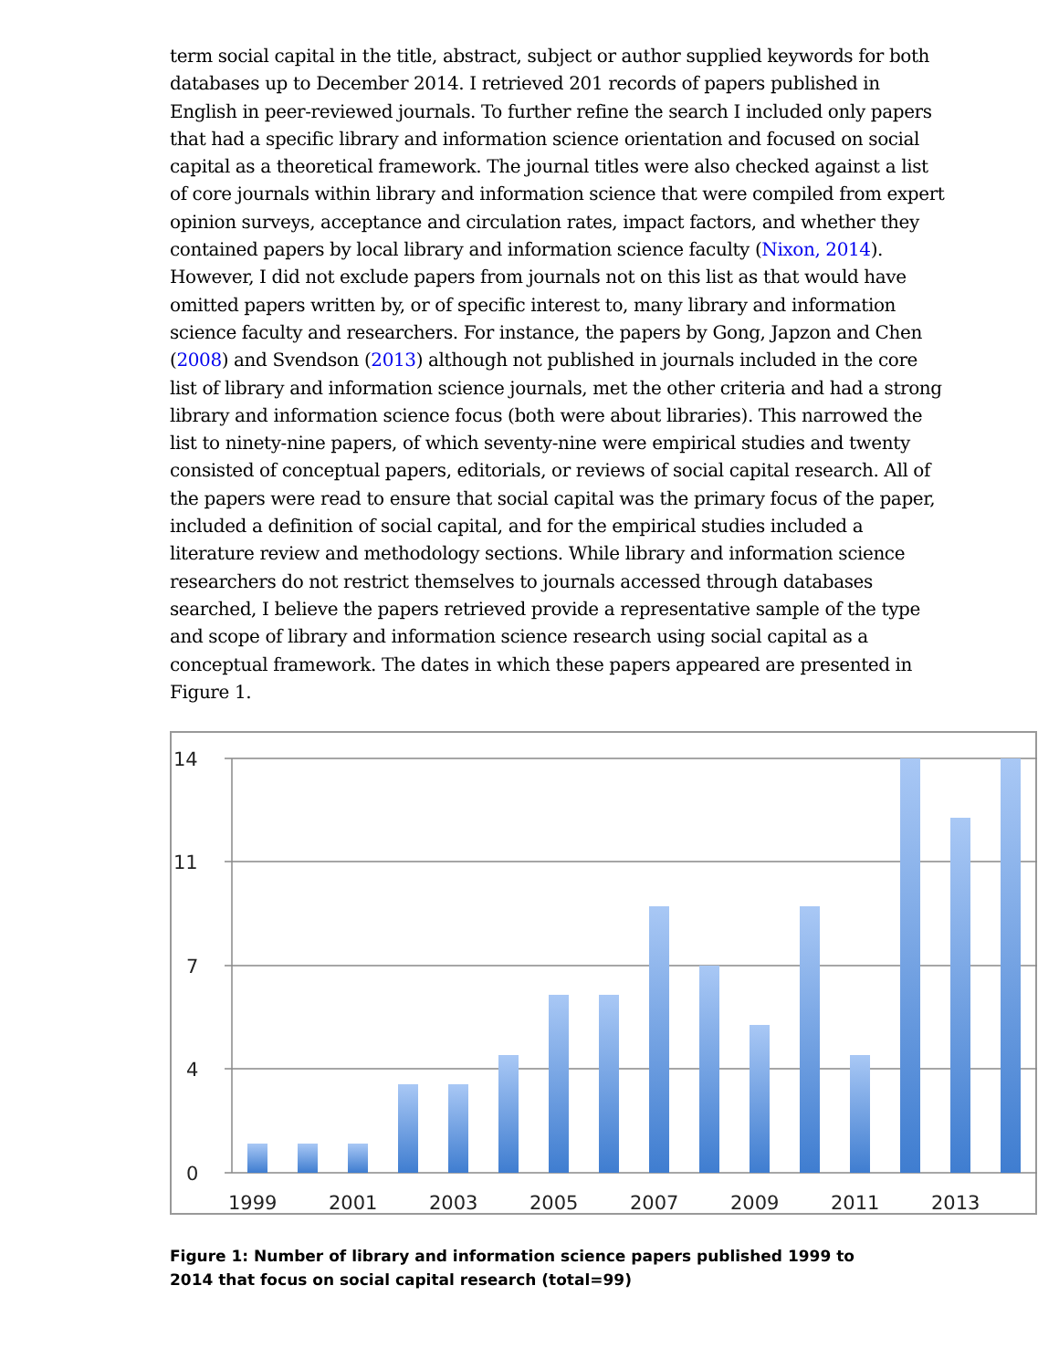term social capital in the title, abstract, subject or author supplied keywords for both databases up to December 2014. I retrieved 201 records of papers published in English in peer-reviewed journals. To further refine the search I included only papers that had a specific library and information science orientation and focused on social capital as a theoretical framework. The journal titles were also checked against a list of core journals within library and information science that were compiled from expert opinion surveys, acceptance and circulation rates, impact factors, and whether they contained papers by local library and information science faculty (Nixon, 2014). However, I did not exclude papers from journals not on this list as that would have omitted papers written by, or of specific interest to, many library and information science faculty and researchers. For instance, the papers by Gong, Japzon and Chen (2008) and Svendson (2013) although not published in journals included in the core list of library and information science journals, met the other criteria and had a strong library and information science focus (both were about libraries). This narrowed the list to ninety-nine papers, of which seventy-nine were empirical studies and twenty consisted of conceptual papers, editorials, or reviews of social capital research. All of the papers were read to ensure that social capital was the primary focus of the paper, included a definition of social capital, and for the empirical studies included a literature review and methodology sections. While library and information science researchers do not restrict themselves to journals accessed through databases searched, I believe the papers retrieved provide a representative sample of the type and scope of library and information science research using social capital as a conceptual framework. The dates in which these papers appeared are presented in Figure 1.
14
11
7
4
0
1999
2001
2003
2005
2007
2009
2011
2013
Figure 1: Number of library and information science papers published 1999 to 2014 that focus on social capital research (total=99)